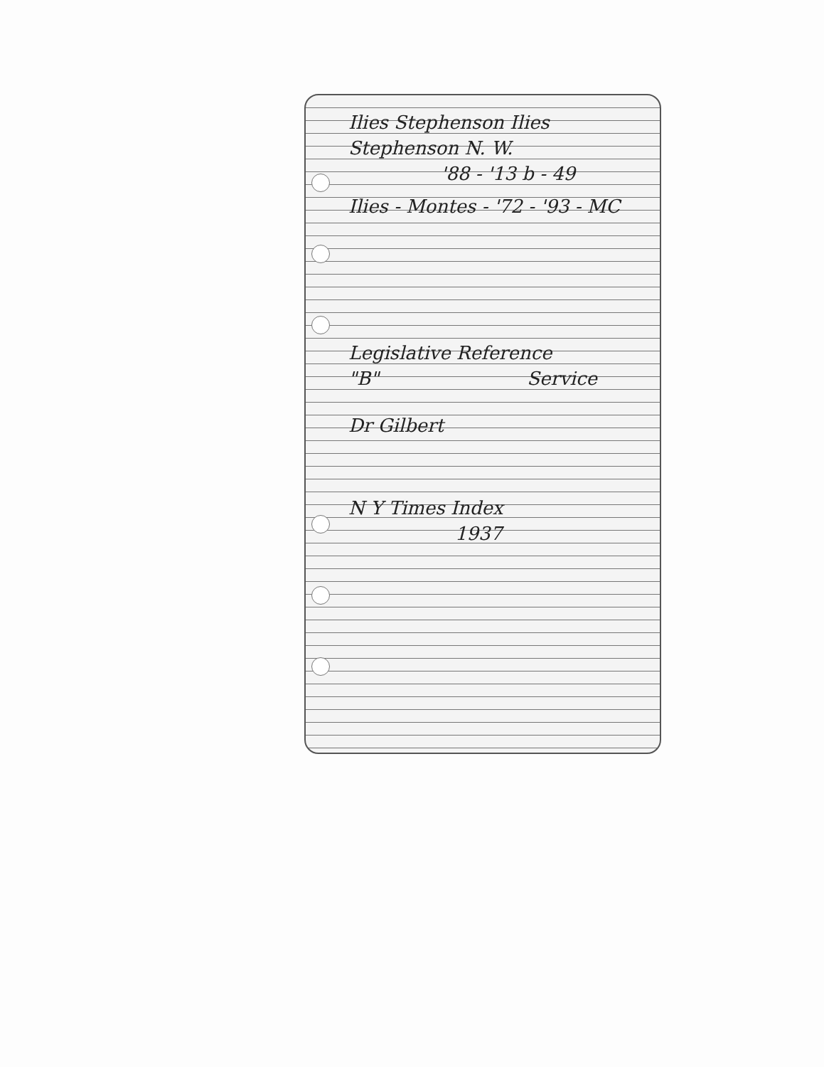Ilies Stephenson Ilies
Stephenson N. W.
'88 - '13 b - 49
Ilies - Montes - '72 - '93 - MC
Legislative Reference
"B" Service
Dr Gilbert
N Y Times Index
1937